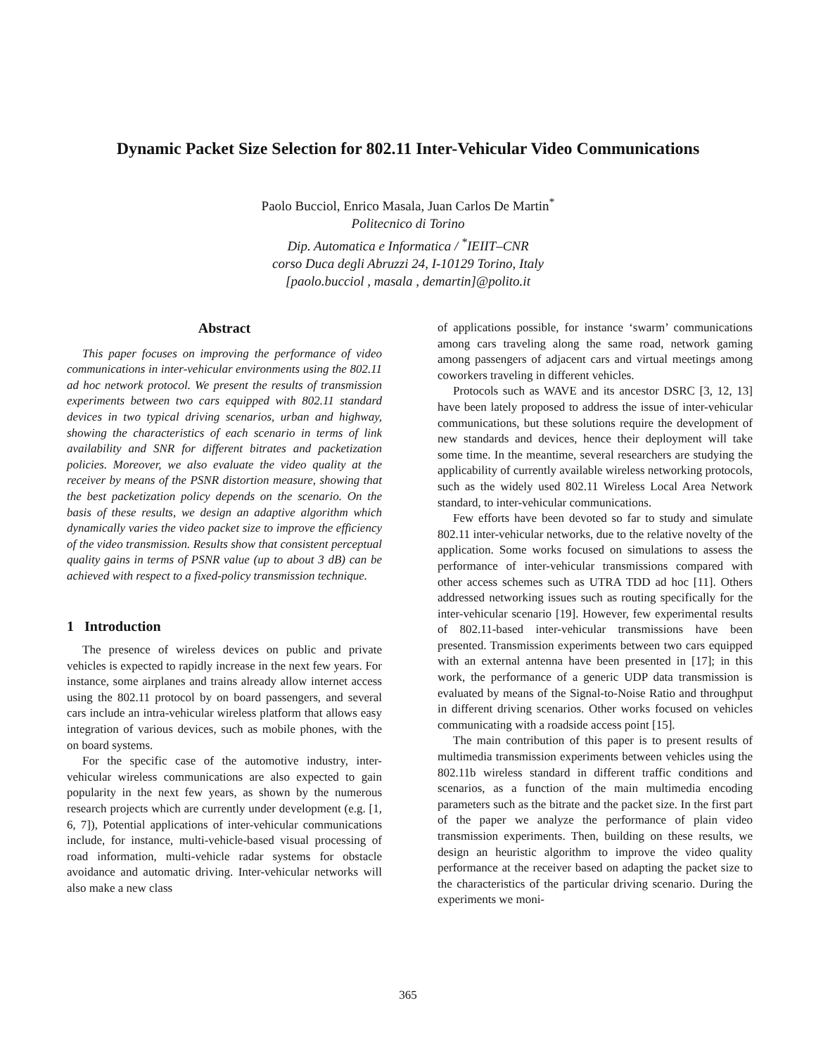Dynamic Packet Size Selection for 802.11 Inter-Vehicular Video Communications
Paolo Bucciol, Enrico Masala, Juan Carlos De Martin<sup>*</sup>
Politecnico di Torino
Dip. Automatica e Informatica / <sup>*</sup>IEIIT–CNR
corso Duca degli Abruzzi 24, I-10129 Torino, Italy
[paolo.bucciol , masala , demartin]@polito.it
Abstract
This paper focuses on improving the performance of video communications in inter-vehicular environments using the 802.11 ad hoc network protocol. We present the results of transmission experiments between two cars equipped with 802.11 standard devices in two typical driving scenarios, urban and highway, showing the characteristics of each scenario in terms of link availability and SNR for different bitrates and packetization policies. Moreover, we also evaluate the video quality at the receiver by means of the PSNR distortion measure, showing that the best packetization policy depends on the scenario. On the basis of these results, we design an adaptive algorithm which dynamically varies the video packet size to improve the efficiency of the video transmission. Results show that consistent perceptual quality gains in terms of PSNR value (up to about 3 dB) can be achieved with respect to a fixed-policy transmission technique.
1 Introduction
The presence of wireless devices on public and private vehicles is expected to rapidly increase in the next few years. For instance, some airplanes and trains already allow internet access using the 802.11 protocol by on board passengers, and several cars include an intra-vehicular wireless platform that allows easy integration of various devices, such as mobile phones, with the on board systems.
For the specific case of the automotive industry, inter-vehicular wireless communications are also expected to gain popularity in the next few years, as shown by the numerous research projects which are currently under development (e.g. [1, 6, 7]), Potential applications of inter-vehicular communications include, for instance, multi-vehicle-based visual processing of road information, multi-vehicle radar systems for obstacle avoidance and automatic driving. Inter-vehicular networks will also make a new class
of applications possible, for instance ‘swarm’ communications among cars traveling along the same road, network gaming among passengers of adjacent cars and virtual meetings among coworkers traveling in different vehicles.
Protocols such as WAVE and its ancestor DSRC [3, 12, 13] have been lately proposed to address the issue of inter-vehicular communications, but these solutions require the development of new standards and devices, hence their deployment will take some time. In the meantime, several researchers are studying the applicability of currently available wireless networking protocols, such as the widely used 802.11 Wireless Local Area Network standard, to inter-vehicular communications.
Few efforts have been devoted so far to study and simulate 802.11 inter-vehicular networks, due to the relative novelty of the application. Some works focused on simulations to assess the performance of inter-vehicular transmissions compared with other access schemes such as UTRA TDD ad hoc [11]. Others addressed networking issues such as routing specifically for the inter-vehicular scenario [19]. However, few experimental results of 802.11-based inter-vehicular transmissions have been presented. Transmission experiments between two cars equipped with an external antenna have been presented in [17]; in this work, the performance of a generic UDP data transmission is evaluated by means of the Signal-to-Noise Ratio and throughput in different driving scenarios. Other works focused on vehicles communicating with a roadside access point [15].
The main contribution of this paper is to present results of multimedia transmission experiments between vehicles using the 802.11b wireless standard in different traffic conditions and scenarios, as a function of the main multimedia encoding parameters such as the bitrate and the packet size. In the first part of the paper we analyze the performance of plain video transmission experiments. Then, building on these results, we design an heuristic algorithm to improve the video quality performance at the receiver based on adapting the packet size to the characteristics of the particular driving scenario. During the experiments we moni-
365